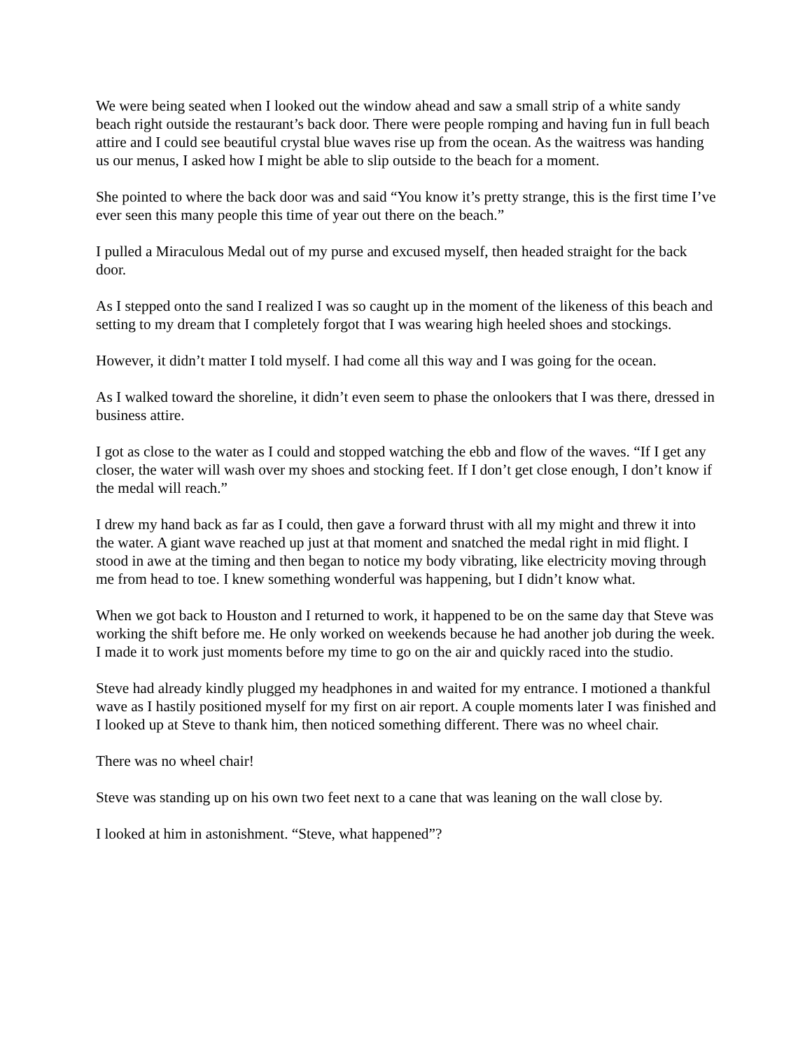We were being seated when I looked out the window ahead and saw a small strip of a white sandy beach right outside the restaurant’s back door. There were people romping and having fun in full beach attire and I could see beautiful crystal blue waves rise up from the ocean. As the waitress was handing us our menus, I asked how I might be able to slip outside to the beach for a moment.
She pointed to where the back door was and said “You know it’s pretty strange, this is the first time I’ve ever seen this many people this time of year out there on the beach.”
I pulled a Miraculous Medal out of my purse and excused myself, then headed straight for the back door.
As I stepped onto the sand I realized I was so caught up in the moment of the likeness of this beach and setting to my dream that I completely forgot that I was wearing high heeled shoes and stockings.
However, it didn’t matter I told myself. I had come all this way and I was going for the ocean.
As I walked toward the shoreline, it didn’t even seem to phase the onlookers that I was there, dressed in business attire.
I got as close to the water as I could and stopped watching the ebb and flow of the waves. “If I get any closer, the water will wash over my shoes and stocking feet. If I don’t get close enough, I don’t know if the medal will reach.”
I drew my hand back as far as I could, then gave a forward thrust with all my might and threw it into the water. A giant wave reached up just at that moment and snatched the medal right in mid flight. I stood in awe at the timing and then began to notice my body vibrating, like electricity moving through me from head to toe. I knew something wonderful was happening, but I didn’t know what.
When we got back to Houston and I returned to work, it happened to be on the same day that Steve was working the shift before me. He only worked on weekends because he had another job during the week. I made it to work just moments before my time to go on the air and quickly raced into the studio.
Steve had already kindly plugged my headphones in and waited for my entrance. I motioned a thankful wave as I hastily positioned myself for my first on air report. A couple moments later I was finished and I looked up at Steve to thank him, then noticed something different. There was no wheel chair.
There was no wheel chair!
Steve was standing up on his own two feet next to a cane that was leaning on the wall close by.
I looked at him in astonishment. “Steve, what happened”?